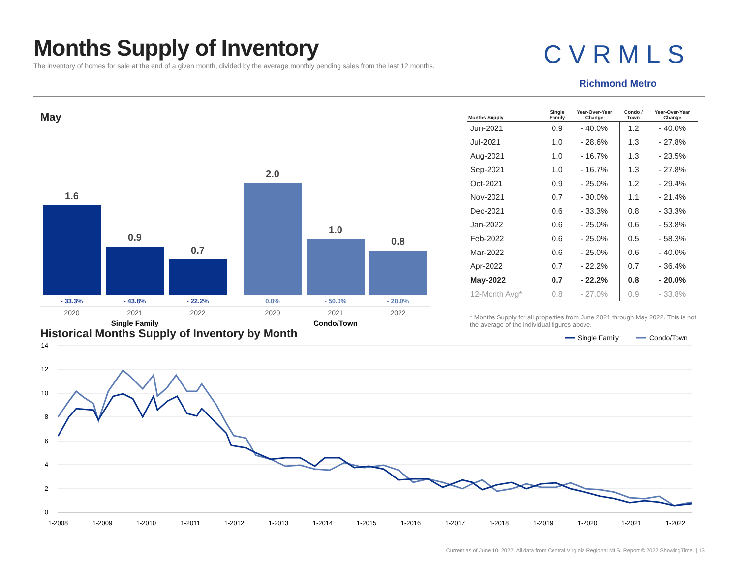Months Supply of Inventory
The inventory of homes for sale at the end of a given month, divided by the average monthly pending sales from the last 12 months.
CVRMLS
Richmond Metro
May
1.6
0.9
0.7
2.0
1.0
0.8
- 33.3%
- 43.8%
- 22.2%
0.0%
- 50.0%
- 20.0%
2020
2021
2022
2020
2021
2022
Single Family
Condo/Town
| Months Supply | Single Family | Year-Over-Year Change | Condo / Town | Year-Over-Year Change |
| --- | --- | --- | --- | --- |
| Jun-2021 | 0.9 | - 40.0% | 1.2 | - 40.0% |
| Jul-2021 | 1.0 | - 28.6% | 1.3 | - 27.8% |
| Aug-2021 | 1.0 | - 16.7% | 1.3 | - 23.5% |
| Sep-2021 | 1.0 | - 16.7% | 1.3 | - 27.8% |
| Oct-2021 | 0.9 | - 25.0% | 1.2 | - 29.4% |
| Nov-2021 | 0.7 | - 30.0% | 1.1 | - 21.4% |
| Dec-2021 | 0.6 | - 33.3% | 0.8 | - 33.3% |
| Jan-2022 | 0.6 | - 25.0% | 0.6 | - 53.8% |
| Feb-2022 | 0.6 | - 25.0% | 0.5 | - 58.3% |
| Mar-2022 | 0.6 | - 25.0% | 0.6 | - 40.0% |
| Apr-2022 | 0.7 | - 22.2% | 0.7 | - 36.4% |
| May-2022 | 0.7 | - 22.2% | 0.8 | - 20.0% |
| 12-Month Avg* | 0.8 | - 27.0% | 0.9 | - 33.8% |
* Months Supply for all properties from June 2021 through May 2022. This is not the average of the individual figures above.
Historical Months Supply of Inventory by Month
Single Family
Condo/Town
14
12
10
8
6
4
2
0
1-2008
1-2009
1-2010
1-2011
1-2012
1-2013
1-2014
1-2015
1-2016
1-2017
1-2018
1-2019
1-2020
1-2021
1-2022
Current as of June 10, 2022. All data from Central Virginia Regional MLS. Report © 2022 ShowingTime. | 13